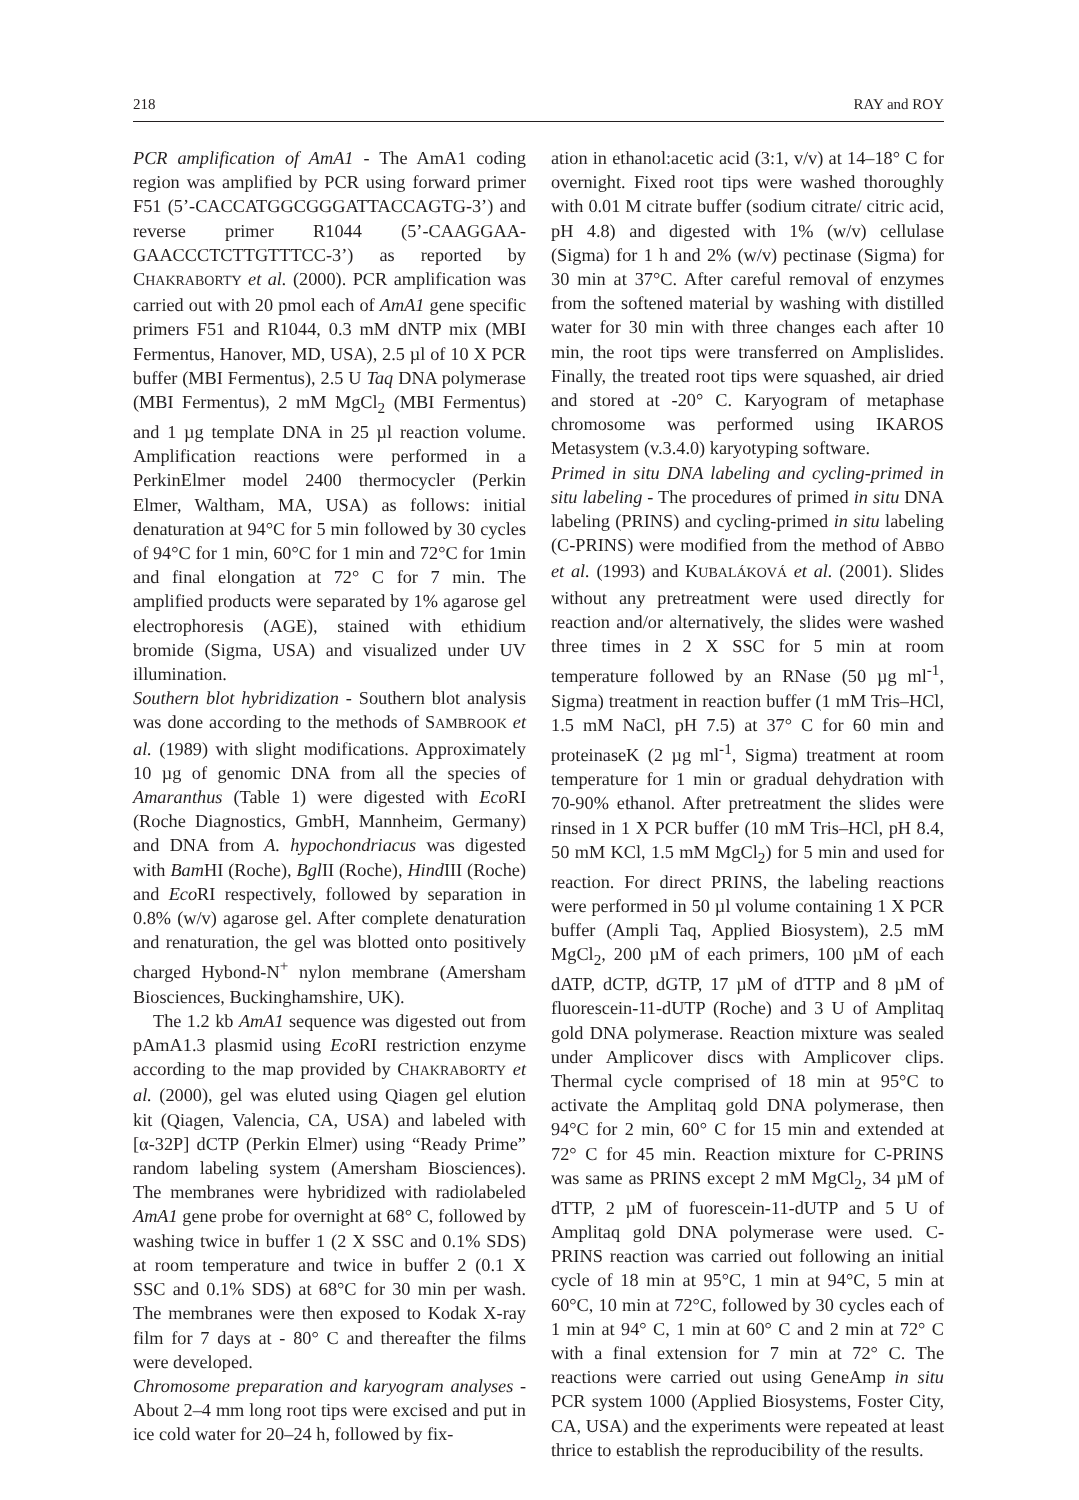218 RAY and ROY
PCR amplification of AmA1 - The AmA1 coding region was amplified by PCR using forward primer F51 (5’-CACCATGGCGGGATTACCAGTG-3’) and reverse primer R1044 (5’-CAAGGAA-GAACCCTCTTGTTTCC-3’) as reported by CHAKRABORTY et al. (2000). PCR amplification was carried out with 20 pmol each of AmA1 gene specific primers F51 and R1044, 0.3 mM dNTP mix (MBI Fermentus, Hanover, MD, USA), 2.5 µl of 10 X PCR buffer (MBI Fermentus), 2.5 U Taq DNA polymerase (MBI Fermentus), 2 mM MgCl<sub>2</sub> (MBI Fermentus) and 1 µg template DNA in 25 µl reaction volume. Amplification reactions were performed in a PerkinElmer model 2400 thermocycler (Perkin Elmer, Waltham, MA, USA) as follows: initial denaturation at 94°C for 5 min followed by 30 cycles of 94°C for 1 min, 60°C for 1 min and 72°C for 1min and final elongation at 72° C for 7 min. The amplified products were separated by 1% agarose gel electrophoresis (AGE), stained with ethidium bromide (Sigma, USA) and visualized under UV illumination.
Southern blot hybridization - Southern blot analysis was done according to the methods of SAMBROOK et al. (1989) with slight modifications. Approximately 10 µg of genomic DNA from all the species of Amaranthus (Table 1) were digested with Eco RI (Roche Diagnostics, GmbH, Mannheim, Germany) and DNA from A. hypochondriacus was digested with Bam HI (Roche), Bgl II (Roche), Hind III (Roche) and Eco RI respectively, followed by separation in 0.8% (w/v) agarose gel. After complete denaturation and renaturation, the gel was blotted onto positively charged Hybond-N<sup>+</sup> nylon membrane (Amersham Biosciences, Buckinghamshire, UK).
The 1.2 kb AmA1 sequence was digested out from pAmA1.3 plasmid using Eco RI restriction enzyme according to the map provided by CHAKRABORTY et al. (2000), gel was eluted using Qiagen gel elution kit (Qiagen, Valencia, CA, USA) and labeled with [α-32P] dCTP (Perkin Elmer) using “Ready Prime” random labeling system (Amersham Biosciences). The membranes were hybridized with radiolabeled AmA1 gene probe for overnight at 68° C, followed by washing twice in buffer 1 (2 X SSC and 0.1% SDS) at room temperature and twice in buffer 2 (0.1 X SSC and 0.1% SDS) at 68°C for 30 min per wash. The membranes were then exposed to Kodak X-ray film for 7 days at - 80° C and thereafter the films were developed.
Chromosome preparation and karyogram analyses - About 2–4 mm long root tips were excised and put in ice cold water for 20–24 h, followed by fix-
ation in ethanol:acetic acid (3:1, v/v) at 14–18° C for overnight. Fixed root tips were washed thoroughly with 0.01 M citrate buffer (sodium citrate/ citric acid, pH 4.8) and digested with 1% (w/v) cellulase (Sigma) for 1 h and 2% (w/v) pectinase (Sigma) for 30 min at 37°C. After careful removal of enzymes from the softened material by washing with distilled water for 30 min with three changes each after 10 min, the root tips were transferred on Amplislides. Finally, the treated root tips were squashed, air dried and stored at -20° C. Karyogram of metaphase chromosome was performed using IKAROS Metasystem (v.3.4.0) karyotyping software.
Primed in situ DNA labeling and cycling-primed in situ labeling - The procedures of primed in situ DNA labeling (PRINS) and cycling-primed in situ labeling (C-PRINS) were modified from the method of ABBO et al. (1993) and KUBALÁKOVÁ et al. (2001). Slides without any pretreatment were used directly for reaction and/or alternatively, the slides were washed three times in 2 X SSC for 5 min at room temperature followed by an RNase (50 µg ml<sup>-1</sup>, Sigma) treatment in reaction buffer (1 mM Tris–HCl, 1.5 mM NaCl, pH 7.5) at 37° C for 60 min and proteinaseK (2 µg ml<sup>-1</sup>, Sigma) treatment at room temperature for 1 min or gradual dehydration with 70-90% ethanol. After pretreatment the slides were rinsed in 1 X PCR buffer (10 mM Tris–HCl, pH 8.4, 50 mM KCl, 1.5 mM MgCl<sub>2</sub>) for 5 min and used for reaction. For direct PRINS, the labeling reactions were performed in 50 µl volume containing 1 X PCR buffer (Ampli Taq, Applied Biosystem), 2.5 mM MgCl<sub>2</sub>, 200 µM of each primers, 100 µM of each dATP, dCTP, dGTP, 17 µM of dTTP and 8 µM of fluorescein-11-dUTP (Roche) and 3 U of Amplitaq gold DNA polymerase. Reaction mixture was sealed under Amplicover discs with Amplicover clips. Thermal cycle comprised of 18 min at 95°C to activate the Amplitaq gold DNA polymerase, then 94°C for 2 min, 60° C for 15 min and extended at 72° C for 45 min. Reaction mixture for C-PRINS was same as PRINS except 2 mM MgCl<sub>2</sub>, 34 µM of dTTP, 2 µM of fuorescein-11-dUTP and 5 U of Amplitaq gold DNA polymerase were used. C-PRINS reaction was carried out following an initial cycle of 18 min at 95°C, 1 min at 94°C, 5 min at 60°C, 10 min at 72°C, followed by 30 cycles each of 1 min at 94° C, 1 min at 60° C and 2 min at 72° C with a final extension for 7 min at 72° C. The reactions were carried out using GeneAmp in situ PCR system 1000 (Applied Biosystems, Foster City, CA, USA) and the experiments were repeated at least thrice to establish the reproducibility of the results.